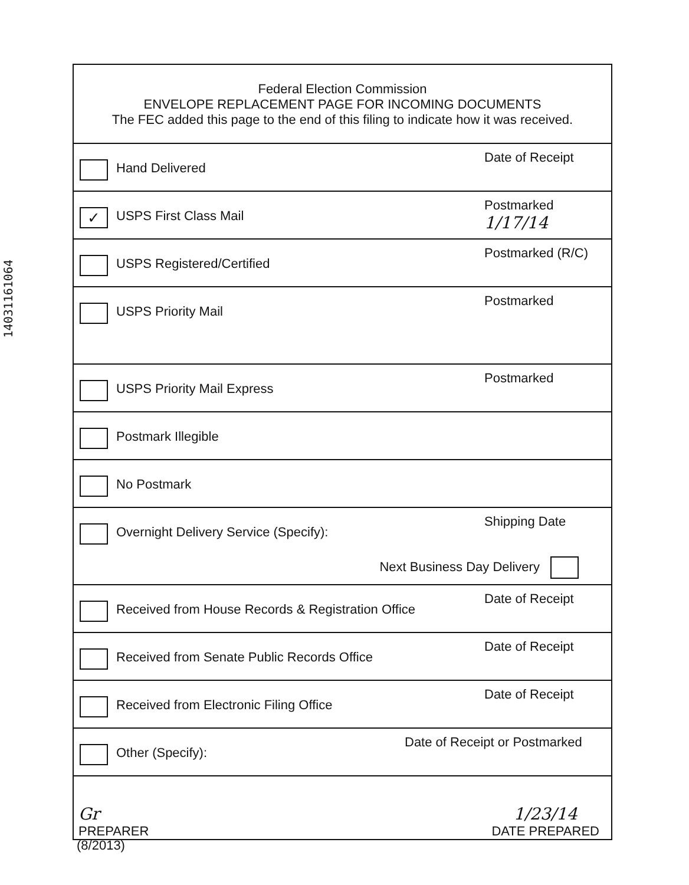14031161064
Federal Election Commission
ENVELOPE REPLACEMENT PAGE FOR INCOMING DOCUMENTS
The FEC added this page to the end of this filing to indicate how it was received.
Hand Delivered
Date of Receipt
✓
USPS First Class Mail
Postmarked
1/17/14
USPS Registered/Certified
Postmarked (R/C)
USPS Priority Mail
Postmarked
USPS Priority Mail Express
Postmarked
Postmark Illegible
No Postmark
Overnight Delivery Service (Specify):
Next Business Day Delivery
Shipping Date
Received from House Records & Registration Office
Date of Receipt
Received from Senate Public Records Office
Date of Receipt
Received from Electronic Filing Office
Date of Receipt
Other (Specify):
Date of Receipt or Postmarked
Gr
PREPARER
1/23/14
DATE PREPARED
(8/2013)